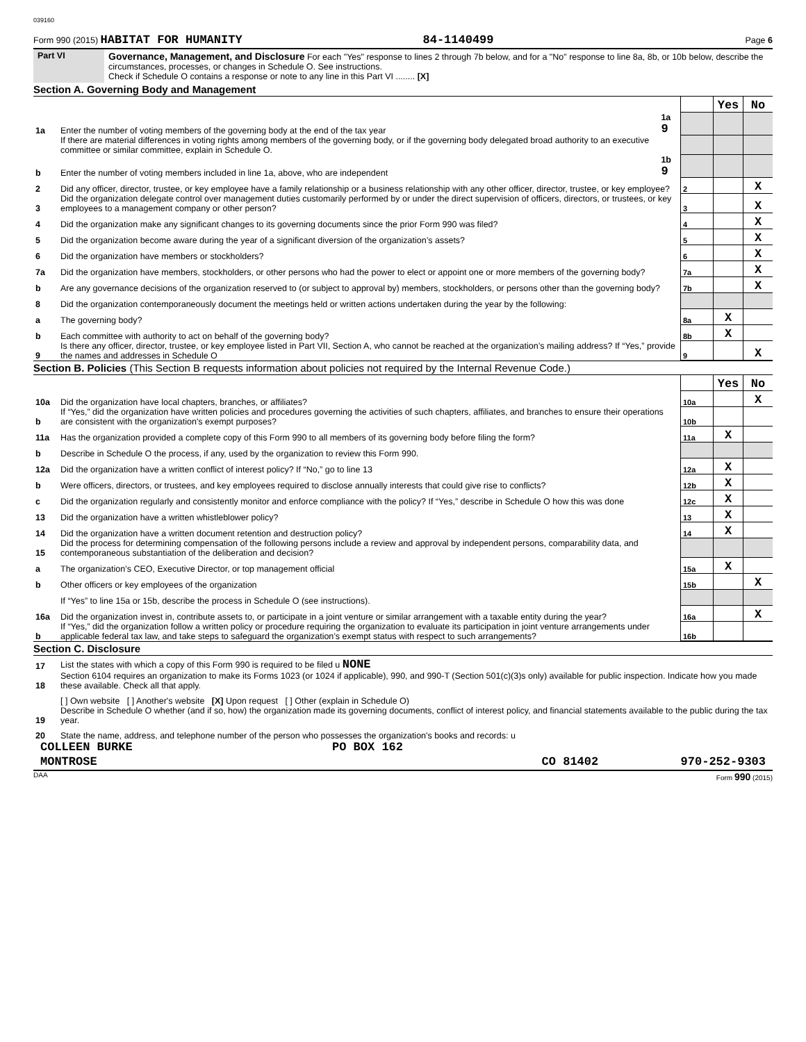039160
Form 990 (2015) HABITAT FOR HUMANITY 84-1140499 Page 6
Part VI Governance, Management, and Disclosure For each "Yes" response to lines 2 through 7b below, and for a "No" response to line 8a, 8b, or 10b below, describe the circumstances, processes, or changes in Schedule O. See instructions.
Check if Schedule O contains a response or note to any line in this Part VI ........ [X]
Section A. Governing Body and Management
| | | | | Yes | No |
| 1a | Enter the number of voting members of the governing body at the end of the tax year | 1a 9 | | | |
| | If there are material differences in voting rights among members of the governing body, or if the governing body delegated broad authority to an executive committee or similar committee, explain in Schedule O. | | | | |
| b | Enter the number of voting members included in line 1a, above, who are independent | 1b 9 | | | |
| 2 | Did any officer, director, trustee, or key employee have a family relationship or a business relationship with any other officer, director, trustee, or key employee? | | 2 | | X |
| 3 | Did the organization delegate control over management duties customarily performed by or under the direct supervision of officers, directors, or trustees, or key employees to a management company or other person? | | 3 | | X |
| 4 | Did the organization make any significant changes to its governing documents since the prior Form 990 was filed? | | 4 | | X |
| 5 | Did the organization become aware during the year of a significant diversion of the organization’s assets? | | 5 | | X |
| 6 | Did the organization have members or stockholders? | | 6 | | X |
| 7a | Did the organization have members, stockholders, or other persons who had the power to elect or appoint one or more members of the governing body? | | 7a | | X |
| b | Are any governance decisions of the organization reserved to (or subject to approval by) members, stockholders, or persons other than the governing body? | | 7b | | X |
| 8 | Did the organization contemporaneously document the meetings held or written actions undertaken during the year by the following: | | | | |
| a | The governing body? | | 8a | X | |
| b | Each committee with authority to act on behalf of the governing body? | | 8b | X | |
| 9 | Is there any officer, director, trustee, or key employee listed in Part VII, Section A, who cannot be reached at the organization’s mailing address? If “Yes,” provide the names and addresses in Schedule O | | 9 | | X |
Section B. Policies (This Section B requests information about policies not required by the Internal Revenue Code.)
| | | | Yes | No |
| 10a | Did the organization have local chapters, branches, or affiliates? | 10a | | X |
| b | If “Yes,” did the organization have written policies and procedures governing the activities of such chapters, affiliates, and branches to ensure their operations are consistent with the organization's exempt purposes? | 10b | | |
| 11a | Has the organization provided a complete copy of this Form 990 to all members of its governing body before filing the form? | 11a | X | |
| b | Describe in Schedule O the process, if any, used by the organization to review this Form 990. | | | |
| 12a | Did the organization have a written conflict of interest policy? If “No,” go to line 13 | 12a | X | |
| b | Were officers, directors, or trustees, and key employees required to disclose annually interests that could give rise to conflicts? | 12b | X | |
| c | Did the organization regularly and consistently monitor and enforce compliance with the policy? If “Yes,” describe in Schedule O how this was done | 12c | X | |
| 13 | Did the organization have a written whistleblower policy? | 13 | X | |
| 14 | Did the organization have a written document retention and destruction policy? | 14 | X | |
| 15 | Did the process for determining compensation of the following persons include a review and approval by independent persons, comparability data, and contemporaneous substantiation of the deliberation and decision? | | | |
| a | The organization’s CEO, Executive Director, or top management official | 15a | X | |
| b | Other officers or key employees of the organization | 15b | | X |
| | If “Yes” to line 15a or 15b, describe the process in Schedule O (see instructions). | | | |
| 16a | Did the organization invest in, contribute assets to, or participate in a joint venture or similar arrangement with a taxable entity during the year? | 16a | | X |
| b | If “Yes,” did the organization follow a written policy or procedure requiring the organization to evaluate its participation in joint venture arrangements under applicable federal tax law, and take steps to safeguard the organization’s exempt status with respect to such arrangements? | 16b | | |
Section C. Disclosure
| 17 | List the states with which a copy of this Form 990 is required to be filed u NONE |
| 18 | Section 6104 requires an organization to make its Forms 1023 (or 1024 if applicable), 990, and 990-T (Section 501(c)(3)s only) available for public inspection. Indicate how you made these available. Check all that apply. |
| | [ ] Own website [ ] Another's website [X] Upon request [ ] Other (explain in Schedule O) |
| 19 | Describe in Schedule O whether (and if so, how) the organization made its governing documents, conflict of interest policy, and financial statements available to the public during the tax year. |
| 20 | State the name, address, and telephone number of the person who possesses the organization's books and records: u |
COLLEEN BURKE PO BOX 162
MONTROSE CO 81402 970-252-9303
DAA Form 990 (2015)